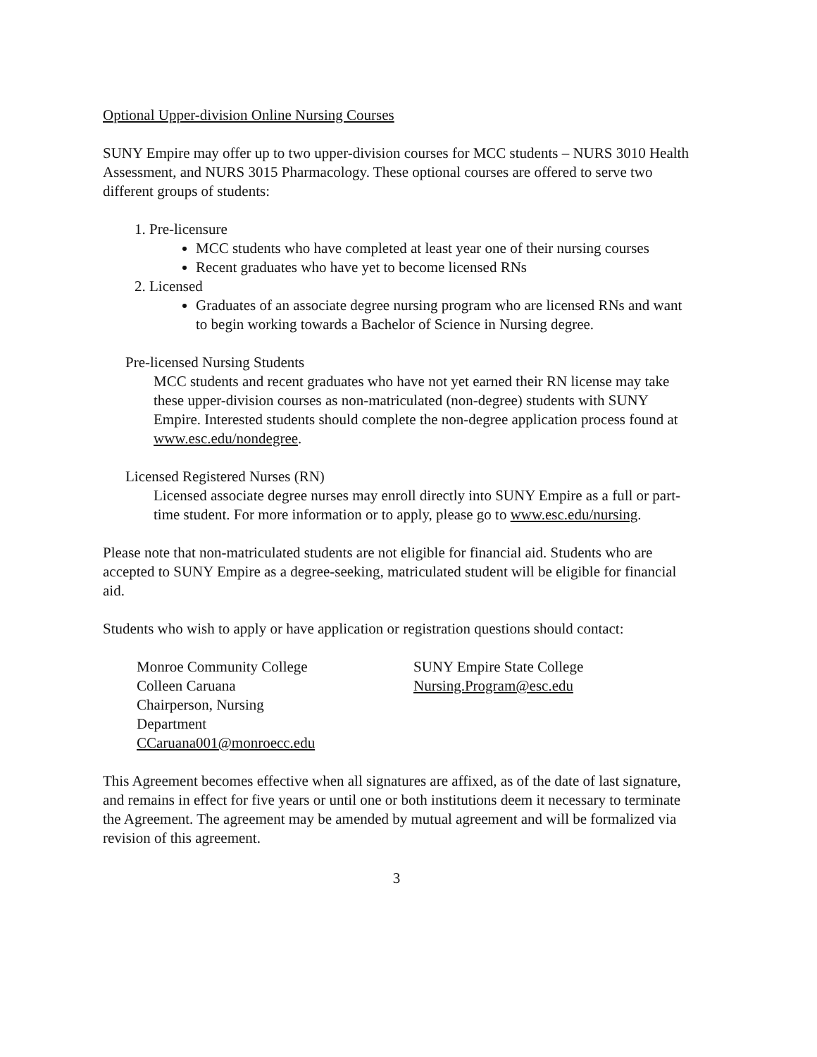Optional Upper-division Online Nursing Courses
SUNY Empire may offer up to two upper-division courses for MCC students – NURS 3010 Health Assessment, and NURS 3015 Pharmacology. These optional courses are offered to serve two different groups of students:
1. Pre-licensure
MCC students who have completed at least year one of their nursing courses
Recent graduates who have yet to become licensed RNs
2. Licensed
Graduates of an associate degree nursing program who are licensed RNs and want to begin working towards a Bachelor of Science in Nursing degree.
Pre-licensed Nursing Students
MCC students and recent graduates who have not yet earned their RN license may take these upper-division courses as non-matriculated (non-degree) students with SUNY Empire. Interested students should complete the non-degree application process found at www.esc.edu/nondegree.
Licensed Registered Nurses (RN)
Licensed associate degree nurses may enroll directly into SUNY Empire as a full or part-time student. For more information or to apply, please go to www.esc.edu/nursing.
Please note that non-matriculated students are not eligible for financial aid. Students who are accepted to SUNY Empire as a degree-seeking, matriculated student will be eligible for financial aid.
Students who wish to apply or have application or registration questions should contact:
Monroe Community College
Colleen Caruana
Chairperson, Nursing
Department
CCaruana001@monroecc.edu
SUNY Empire State College
Nursing.Program@esc.edu
This Agreement becomes effective when all signatures are affixed, as of the date of last signature, and remains in effect for five years or until one or both institutions deem it necessary to terminate the Agreement. The agreement may be amended by mutual agreement and will be formalized via revision of this agreement.
3